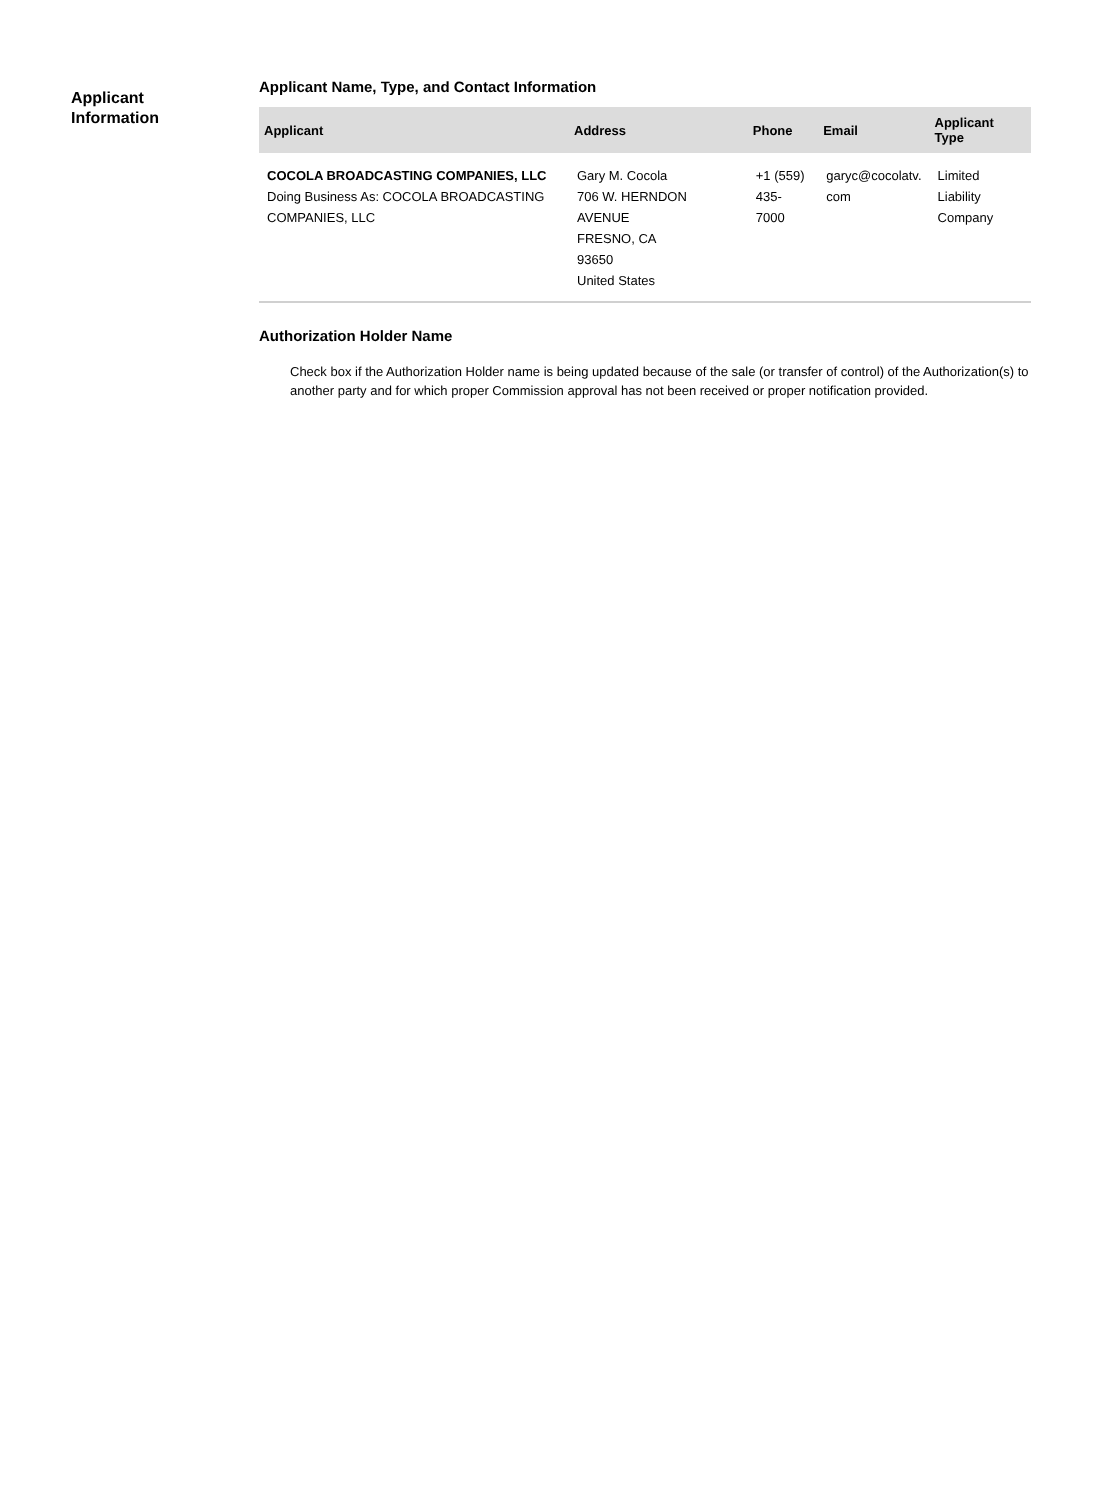Applicant
Information
Applicant Name, Type, and Contact Information
| Applicant | Address | Phone | Email | Applicant Type |
| --- | --- | --- | --- | --- |
| COCOLA BROADCASTING COMPANIES, LLC Doing Business As: COCOLA BROADCASTING COMPANIES, LLC | Gary M. Cocola 706 W. HERNDON AVENUE FRESNO, CA 93650 United States | +1 (559) 435-7000 | garyc@cocolatv. com | Limited Liability Company |
Authorization Holder Name
Check box if the Authorization Holder name is being updated because of the sale (or transfer of control) of the Authorization(s) to another party and for which proper Commission approval has not been received or proper notification provided.